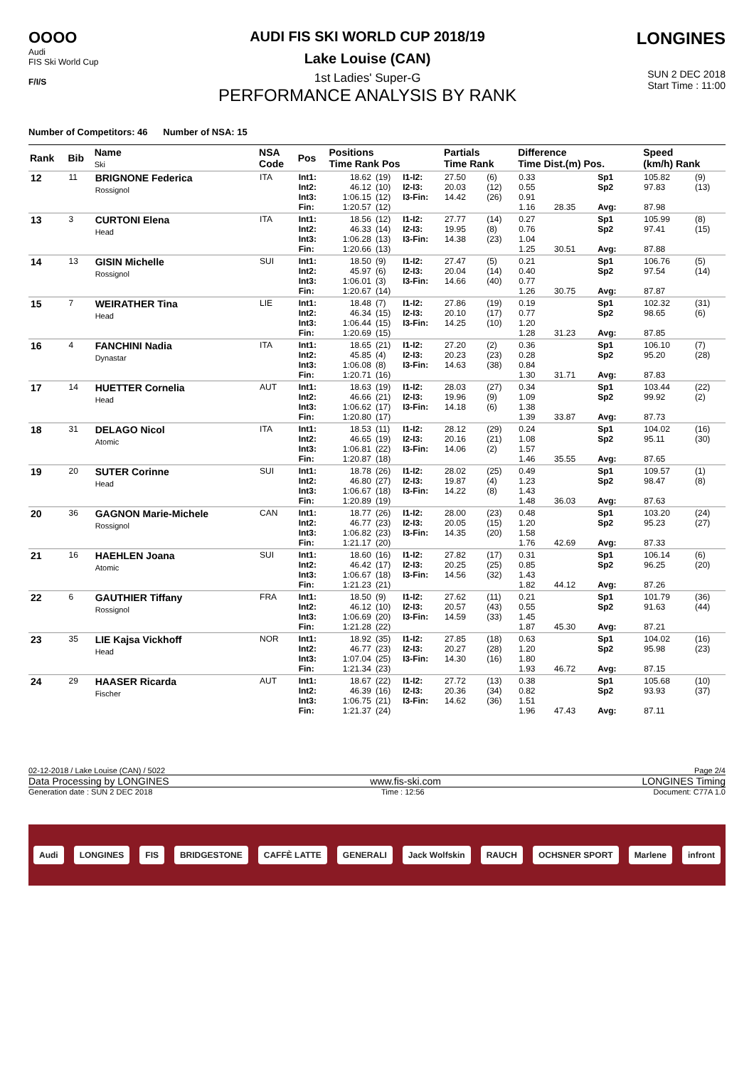OOOO
Audi
FIS Ski World Cup
F/I/S
AUDI FIS SKI WORLD CUP 2018/19
Lake Louise (CAN)
1st Ladies' Super-G
PERFORMANCE ANALYSIS BY RANK
LONGINES
SUN 2 DEC 2018
Start Time : 11:00
Number of Competitors: 46 Number of NSA: 15
| Rank | Bib | Name Ski | NSA Code | Pos | Positions Time Rank Pos | | | Partials Time Rank | | Difference Time Dist.(m) Pos. | | | | Speed (km/h) Rank | |
| --- | --- | --- | --- | --- | --- | --- | --- | --- | --- | --- | --- | --- | --- | --- | --- |
| 12 | 11 | BRIGNONE Federica Rossignol | ITA | Int1: Int2: Int3: Fin: | 18.62 46.12 1:06.15 1:20.57 | (19) (10) (12) (12) | I1-I2: I2-I3: I3-Fin: | 27.50 20.03 14.42 | (6) (12) (26) | 0.33 0.55 0.91 1.16 | 28.35 | Sp1 Sp2 Avg: | | 105.82 97.83 87.98 | (9) (13) |
| 13 | 3 | CURTONI Elena Head | ITA | Int1: Int2: Int3: Fin: | 18.56 46.33 1:06.28 1:20.66 | (12) (14) (13) (13) | I1-I2: I2-I3: I3-Fin: | 27.77 19.95 14.38 | (14) (8) (23) | 0.27 0.76 1.04 1.25 | 30.51 | Sp1 Sp2 Avg: | | 105.99 97.41 87.88 | (8) (15) |
| 14 | 13 | GISIN Michelle Rossignol | SUI | Int1: Int2: Int3: Fin: | 18.50 45.97 1:06.01 1:20.67 | (9) (6) (3) (14) | I1-I2: I2-I3: I3-Fin: | 27.47 20.04 14.66 | (5) (14) (40) | 0.21 0.40 0.77 1.26 | 30.75 | Sp1 Sp2 Avg: | | 106.76 97.54 87.87 | (5) (14) |
| 15 | 7 | WEIRATHER Tina Head | LIE | Int1: Int2: Int3: Fin: | 18.48 46.34 1:06.44 1:20.69 | (7) (15) (15) (15) | I1-I2: I2-I3: I3-Fin: | 27.86 20.10 14.25 | (19) (17) (10) | 0.19 0.77 1.20 1.28 | 31.23 | Sp1 Sp2 Avg: | | 102.32 98.65 87.85 | (31) (6) |
| 16 | 4 | FANCHINI Nadia Dynastar | ITA | Int1: Int2: Int3: Fin: | 18.65 45.85 1:06.08 1:20.71 | (21) (4) (8) (16) | I1-I2: I2-I3: I3-Fin: | 27.20 20.23 14.63 | (2) (23) (38) | 0.36 0.28 0.84 1.30 | 31.71 | Sp1 Sp2 Avg: | | 106.10 95.20 87.83 | (7) (28) |
| 17 | 14 | HUETTER Cornelia Head | AUT | Int1: Int2: Int3: Fin: | 18.63 46.66 1:06.62 1:20.80 | (19) (21) (17) (17) | I1-I2: I2-I3: I3-Fin: | 28.03 19.96 14.18 | (27) (9) (6) | 0.34 1.09 1.38 1.39 | 33.87 | Sp1 Sp2 Avg: | | 103.44 99.92 87.73 | (22) (2) |
| 18 | 31 | DELAGO Nicol Atomic | ITA | Int1: Int2: Int3: Fin: | 18.53 46.65 1:06.81 1:20.87 | (11) (19) (22) (18) | I1-I2: I2-I3: I3-Fin: | 28.12 20.16 14.06 | (29) (21) (2) | 0.24 1.08 1.57 1.46 | 35.55 | Sp1 Sp2 Avg: | | 104.02 95.11 87.65 | (16) (30) |
| 19 | 20 | SUTER Corinne Head | SUI | Int1: Int2: Int3: Fin: | 18.78 46.80 1:06.67 1:20.89 | (26) (27) (18) (19) | I1-I2: I2-I3: I3-Fin: | 28.02 19.87 14.22 | (25) (4) (8) | 0.49 1.23 1.43 1.48 | 36.03 | Sp1 Sp2 Avg: | | 109.57 98.47 87.63 | (1) (8) |
| 20 | 36 | GAGNON Marie-Michele Rossignol | CAN | Int1: Int2: Int3: Fin: | 18.77 46.77 1:06.82 1:21.17 | (26) (23) (23) (20) | I1-I2: I2-I3: I3-Fin: | 28.00 20.05 14.35 | (23) (15) (20) | 0.48 1.20 1.58 1.76 | 42.69 | Sp1 Sp2 Avg: | | 103.20 95.23 87.33 | (24) (27) |
| 21 | 16 | HAEHLEN Joana Atomic | SUI | Int1: Int2: Int3: Fin: | 18.60 46.42 1:06.67 1:21.23 | (16) (17) (18) (21) | I1-I2: I2-I3: I3-Fin: | 27.82 20.25 14.56 | (17) (25) (32) | 0.31 0.85 1.43 1.82 | 44.12 | Sp1 Sp2 Avg: | | 106.14 96.25 87.26 | (6) (20) |
| 22 | 6 | GAUTHIER Tiffany Rossignol | FRA | Int1: Int2: Int3: Fin: | 18.50 46.12 1:06.69 1:21.28 | (9) (10) (20) (22) | I1-I2: I2-I3: I3-Fin: | 27.62 20.57 14.59 | (11) (43) (33) | 0.21 0.55 1.45 1.87 | 45.30 | Sp1 Sp2 Avg: | | 101.79 91.63 87.21 | (36) (44) |
| 23 | 35 | LIE Kajsa Vickhoff Head | NOR | Int1: Int2: Int3: Fin: | 18.92 46.77 1:07.04 1:21.34 | (35) (23) (25) (23) | I1-I2: I2-I3: I3-Fin: | 27.85 20.27 14.30 | (18) (28) (16) | 0.63 1.20 1.80 1.93 | 46.72 | Sp1 Sp2 Avg: | | 104.02 95.98 87.15 | (16) (23) |
| 24 | 29 | HAASER Ricarda Fischer | AUT | Int1: Int2: Int3: Fin: | 18.67 46.39 1:06.75 1:21.37 | (22) (16) (21) (24) | I1-I2: I2-I3: I3-Fin: | 27.72 20.36 14.62 | (13) (34) (36) | 0.38 0.82 1.51 1.96 | 47.43 | Sp1 Sp2 Avg: | | 105.68 93.93 87.11 | (10) (37) |
02-12-2018 / Lake Louise (CAN) / 5022 Page 2/4
Data Processing by LONGINES www.fis-ski.com LONGINES Timing
Generation date : SUN 2 DEC 2018 Time : 12:56 Document: C77A 1.0
Audi LONGINES FIS BRIDGESTONE CAFFÈ LATTE GENERALI Jack Wolfskin RAUCH OCHSNER SPORT Marlene infront